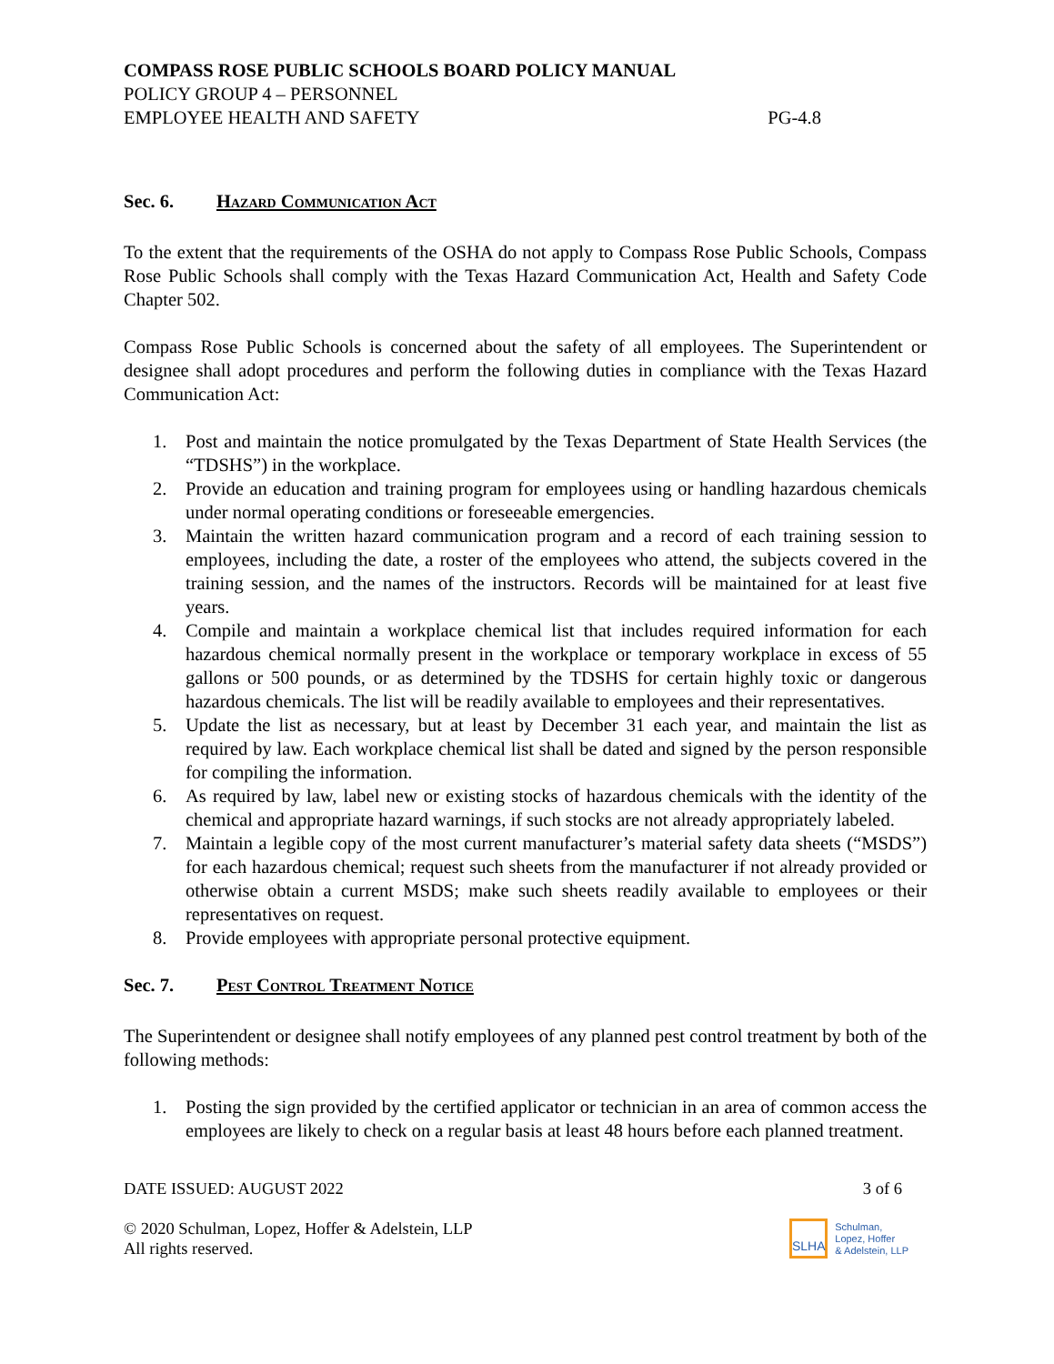COMPASS ROSE PUBLIC SCHOOLS BOARD POLICY MANUAL
POLICY GROUP 4 – PERSONNEL
EMPLOYEE HEALTH AND SAFETY PG-4.8
Sec. 6. Hazard Communication Act
To the extent that the requirements of the OSHA do not apply to Compass Rose Public Schools, Compass Rose Public Schools shall comply with the Texas Hazard Communication Act, Health and Safety Code Chapter 502.
Compass Rose Public Schools is concerned about the safety of all employees. The Superintendent or designee shall adopt procedures and perform the following duties in compliance with the Texas Hazard Communication Act:
1. Post and maintain the notice promulgated by the Texas Department of State Health Services (the “TDSHS”) in the workplace.
2. Provide an education and training program for employees using or handling hazardous chemicals under normal operating conditions or foreseeable emergencies.
3. Maintain the written hazard communication program and a record of each training session to employees, including the date, a roster of the employees who attend, the subjects covered in the training session, and the names of the instructors. Records will be maintained for at least five years.
4. Compile and maintain a workplace chemical list that includes required information for each hazardous chemical normally present in the workplace or temporary workplace in excess of 55 gallons or 500 pounds, or as determined by the TDSHS for certain highly toxic or dangerous hazardous chemicals. The list will be readily available to employees and their representatives.
5. Update the list as necessary, but at least by December 31 each year, and maintain the list as required by law. Each workplace chemical list shall be dated and signed by the person responsible for compiling the information.
6. As required by law, label new or existing stocks of hazardous chemicals with the identity of the chemical and appropriate hazard warnings, if such stocks are not already appropriately labeled.
7. Maintain a legible copy of the most current manufacturer’s material safety data sheets (“MSDS”) for each hazardous chemical; request such sheets from the manufacturer if not already provided or otherwise obtain a current MSDS; make such sheets readily available to employees or their representatives on request.
8. Provide employees with appropriate personal protective equipment.
Sec. 7. Pest Control Treatment Notice
The Superintendent or designee shall notify employees of any planned pest control treatment by both of the following methods:
1. Posting the sign provided by the certified applicator or technician in an area of common access the employees are likely to check on a regular basis at least 48 hours before each planned treatment.
DATE ISSUED: AUGUST 2022 3 of 6
© 2020 Schulman, Lopez, Hoffer & Adelstein, LLP
All rights reserved.
SLHA
Schulman,
Lopez, Hoffer
& Adelstein, LLP